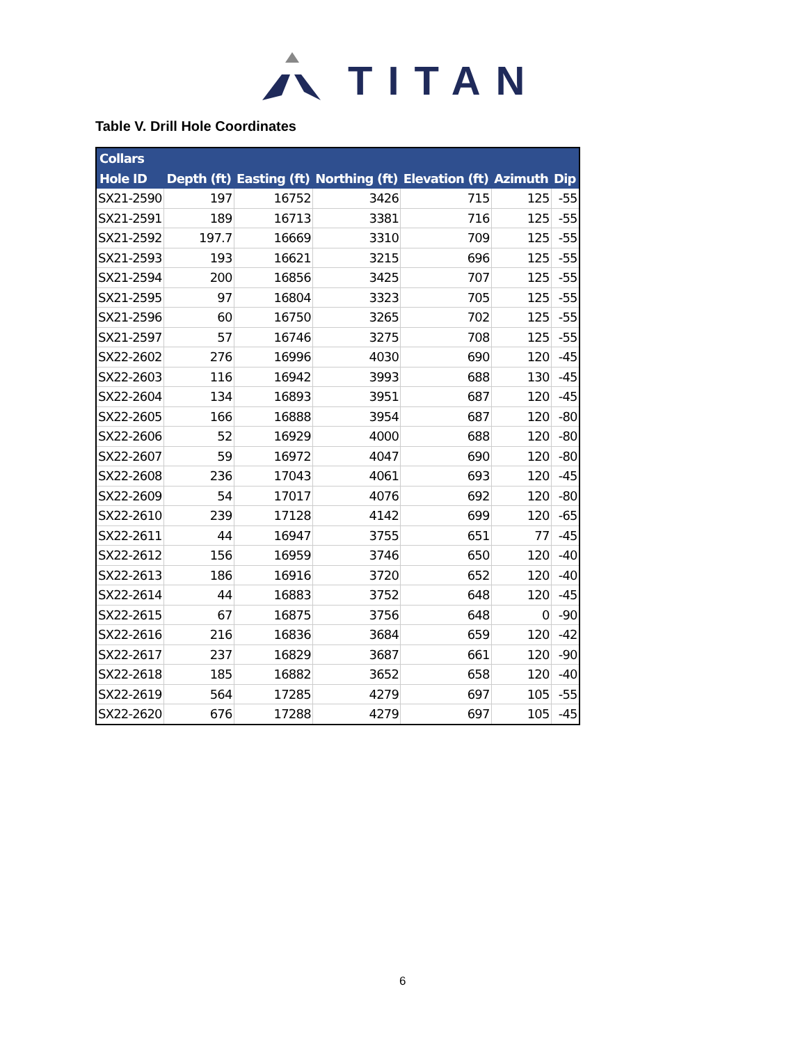TITAN
Table V. Drill Hole Coordinates
| Collars | | | | | | |
| --- | --- | --- | --- | --- | --- | --- |
| Hole ID | Depth (ft) | Easting (ft) | Northing (ft) | Elevation (ft) | Azimuth | Dip |
| SX21-2590 | 197 | 16752 | 3426 | 715 | 125 | -55 |
| SX21-2591 | 189 | 16713 | 3381 | 716 | 125 | -55 |
| SX21-2592 | 197.7 | 16669 | 3310 | 709 | 125 | -55 |
| SX21-2593 | 193 | 16621 | 3215 | 696 | 125 | -55 |
| SX21-2594 | 200 | 16856 | 3425 | 707 | 125 | -55 |
| SX21-2595 | 97 | 16804 | 3323 | 705 | 125 | -55 |
| SX21-2596 | 60 | 16750 | 3265 | 702 | 125 | -55 |
| SX21-2597 | 57 | 16746 | 3275 | 708 | 125 | -55 |
| SX22-2602 | 276 | 16996 | 4030 | 690 | 120 | -45 |
| SX22-2603 | 116 | 16942 | 3993 | 688 | 130 | -45 |
| SX22-2604 | 134 | 16893 | 3951 | 687 | 120 | -45 |
| SX22-2605 | 166 | 16888 | 3954 | 687 | 120 | -80 |
| SX22-2606 | 52 | 16929 | 4000 | 688 | 120 | -80 |
| SX22-2607 | 59 | 16972 | 4047 | 690 | 120 | -80 |
| SX22-2608 | 236 | 17043 | 4061 | 693 | 120 | -45 |
| SX22-2609 | 54 | 17017 | 4076 | 692 | 120 | -80 |
| SX22-2610 | 239 | 17128 | 4142 | 699 | 120 | -65 |
| SX22-2611 | 44 | 16947 | 3755 | 651 | 77 | -45 |
| SX22-2612 | 156 | 16959 | 3746 | 650 | 120 | -40 |
| SX22-2613 | 186 | 16916 | 3720 | 652 | 120 | -40 |
| SX22-2614 | 44 | 16883 | 3752 | 648 | 120 | -45 |
| SX22-2615 | 67 | 16875 | 3756 | 648 | 0 | -90 |
| SX22-2616 | 216 | 16836 | 3684 | 659 | 120 | -42 |
| SX22-2617 | 237 | 16829 | 3687 | 661 | 120 | -90 |
| SX22-2618 | 185 | 16882 | 3652 | 658 | 120 | -40 |
| SX22-2619 | 564 | 17285 | 4279 | 697 | 105 | -55 |
| SX22-2620 | 676 | 17288 | 4279 | 697 | 105 | -45 |
6